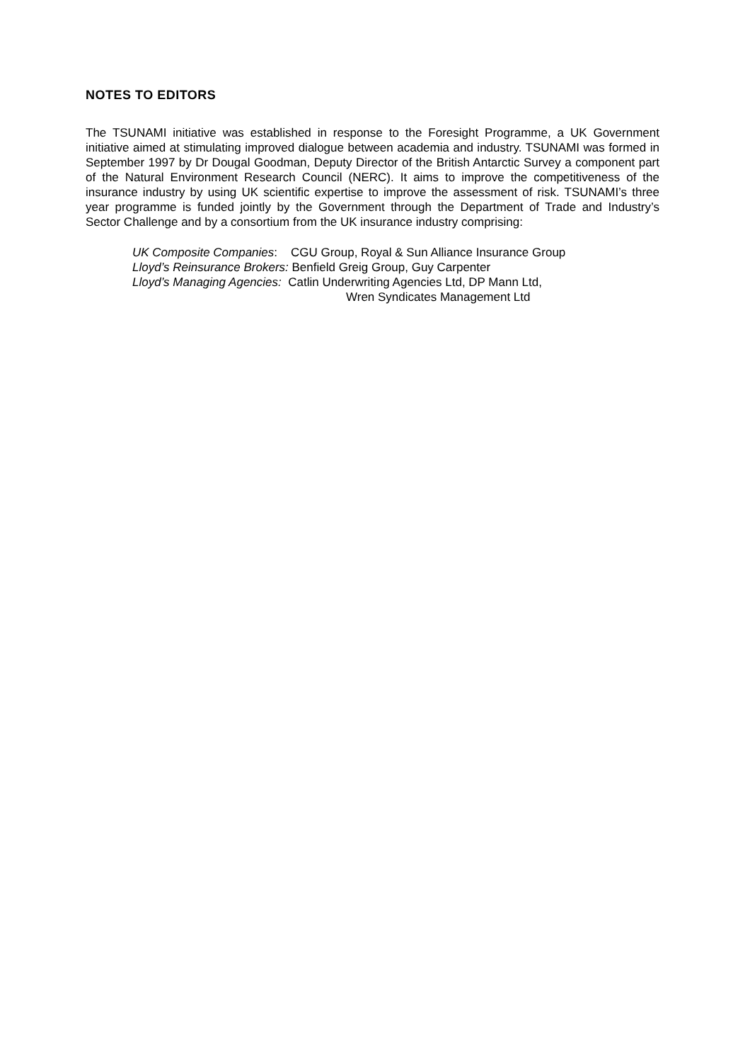NOTES TO EDITORS
The TSUNAMI initiative was established in response to the Foresight Programme, a UK Government initiative aimed at stimulating improved dialogue between academia and industry. TSUNAMI was formed in September 1997 by Dr Dougal Goodman, Deputy Director of the British Antarctic Survey a component part of the Natural Environment Research Council (NERC). It aims to improve the competitiveness of the insurance industry by using UK scientific expertise to improve the assessment of risk. TSUNAMI’s three year programme is funded jointly by the Government through the Department of Trade and Industry’s Sector Challenge and by a consortium from the UK insurance industry comprising:
UK Composite Companies: CGU Group, Royal & Sun Alliance Insurance Group
Lloyd’s Reinsurance Brokers: Benfield Greig Group, Guy Carpenter
Lloyd’s Managing Agencies: Catlin Underwriting Agencies Ltd, DP Mann Ltd,
Wren Syndicates Management Ltd